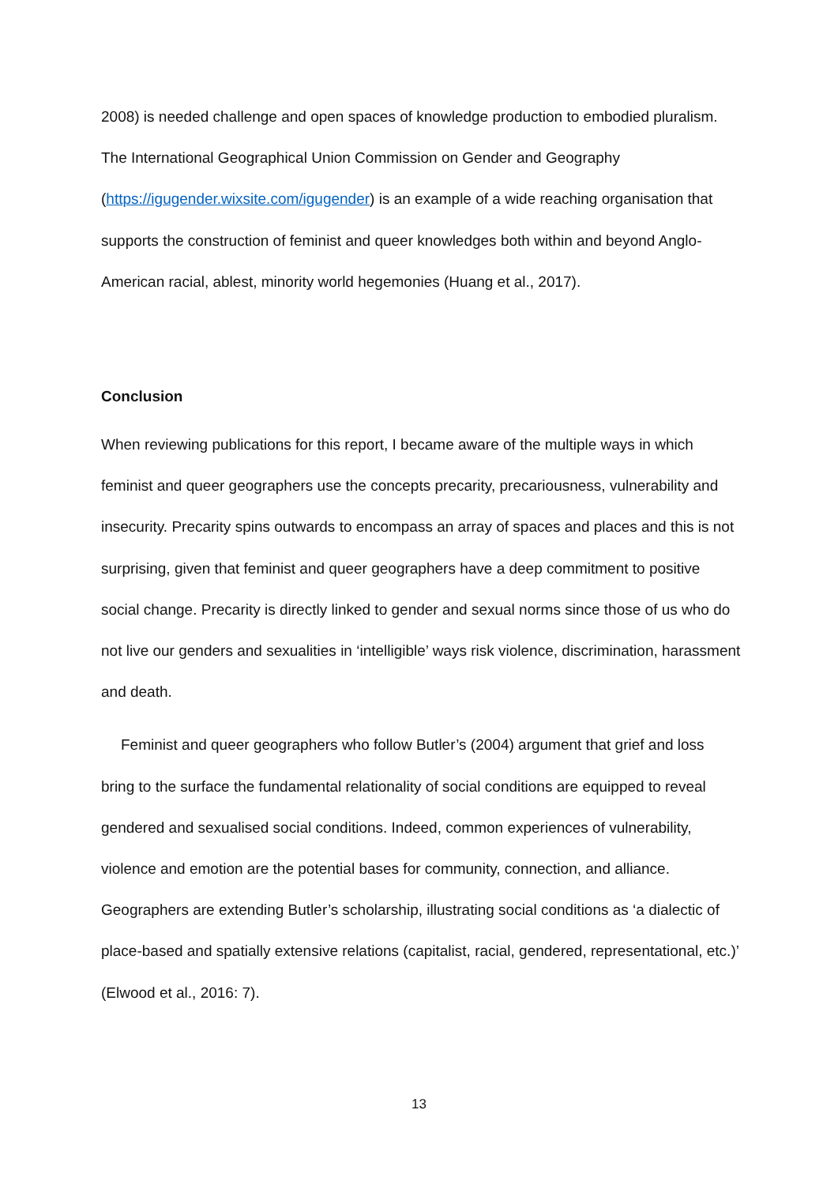2008) is needed challenge and open spaces of knowledge production to embodied pluralism. The International Geographical Union Commission on Gender and Geography (https://igugender.wixsite.com/igugender) is an example of a wide reaching organisation that supports the construction of feminist and queer knowledges both within and beyond Anglo-American racial, ablest, minority world hegemonies (Huang et al., 2017).
Conclusion
When reviewing publications for this report, I became aware of the multiple ways in which feminist and queer geographers use the concepts precarity, precariousness, vulnerability and insecurity. Precarity spins outwards to encompass an array of spaces and places and this is not surprising, given that feminist and queer geographers have a deep commitment to positive social change. Precarity is directly linked to gender and sexual norms since those of us who do not live our genders and sexualities in ‘intelligible’ ways risk violence, discrimination, harassment and death.
Feminist and queer geographers who follow Butler’s (2004) argument that grief and loss bring to the surface the fundamental relationality of social conditions are equipped to reveal gendered and sexualised social conditions. Indeed, common experiences of vulnerability, violence and emotion are the potential bases for community, connection, and alliance. Geographers are extending Butler’s scholarship, illustrating social conditions as ‘a dialectic of place-based and spatially extensive relations (capitalist, racial, gendered, representational, etc.)’ (Elwood et al., 2016: 7).
13